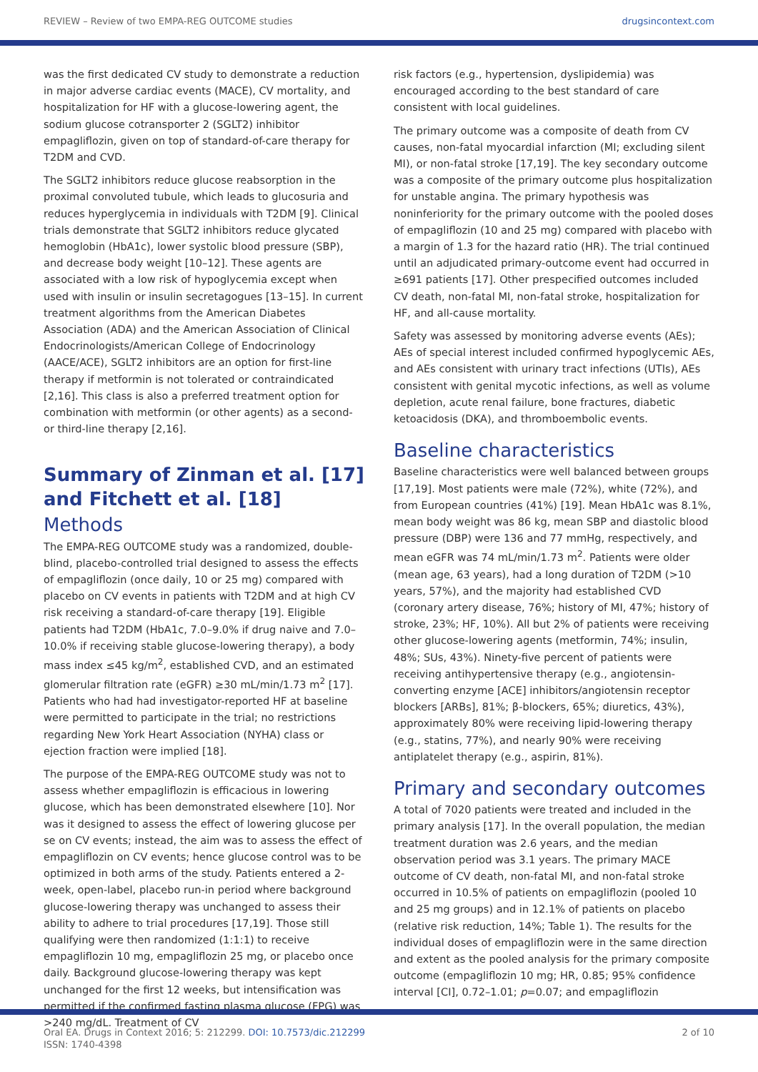REVIEW – Review of two EMPA-REG OUTCOME studies drugsincontext.com
was the first dedicated CV study to demonstrate a reduction in major adverse cardiac events (MACE), CV mortality, and hospitalization for HF with a glucose-lowering agent, the sodium glucose cotransporter 2 (SGLT2) inhibitor empagliflozin, given on top of standard-of-care therapy for T2DM and CVD.
The SGLT2 inhibitors reduce glucose reabsorption in the proximal convoluted tubule, which leads to glucosuria and reduces hyperglycemia in individuals with T2DM [9]. Clinical trials demonstrate that SGLT2 inhibitors reduce glycated hemoglobin (HbA1c), lower systolic blood pressure (SBP), and decrease body weight [10–12]. These agents are associated with a low risk of hypoglycemia except when used with insulin or insulin secretagogues [13–15]. In current treatment algorithms from the American Diabetes Association (ADA) and the American Association of Clinical Endocrinologists/American College of Endocrinology (AACE/ACE), SGLT2 inhibitors are an option for first-line therapy if metformin is not tolerated or contraindicated [2,16]. This class is also a preferred treatment option for combination with metformin (or other agents) as a second- or third-line therapy [2,16].
Summary of Zinman et al. [17] and Fitchett et al. [18]
Methods
The EMPA-REG OUTCOME study was a randomized, double-blind, placebo-controlled trial designed to assess the effects of empagliflozin (once daily, 10 or 25 mg) compared with placebo on CV events in patients with T2DM and at high CV risk receiving a standard-of-care therapy [19]. Eligible patients had T2DM (HbA1c, 7.0–9.0% if drug naive and 7.0–10.0% if receiving stable glucose-lowering therapy), a body mass index ≤45 kg/m<sup>2</sup>, established CVD, and an estimated glomerular filtration rate (eGFR) ≥30 mL/min/1.73 m<sup>2</sup> [17]. Patients who had had investigator-reported HF at baseline were permitted to participate in the trial; no restrictions regarding New York Heart Association (NYHA) class or ejection fraction were implied [18].
The purpose of the EMPA-REG OUTCOME study was not to assess whether empagliflozin is efficacious in lowering glucose, which has been demonstrated elsewhere [10]. Nor was it designed to assess the effect of lowering glucose per se on CV events; instead, the aim was to assess the effect of empagliflozin on CV events; hence glucose control was to be optimized in both arms of the study. Patients entered a 2-week, open-label, placebo run-in period where background glucose-lowering therapy was unchanged to assess their ability to adhere to trial procedures [17,19]. Those still qualifying were then randomized (1:1:1) to receive empagliflozin 10 mg, empagliflozin 25 mg, or placebo once daily. Background glucose-lowering therapy was kept unchanged for the first 12 weeks, but intensification was permitted if the confirmed fasting plasma glucose (FPG) was >240 mg/dL. Treatment of CV
risk factors (e.g., hypertension, dyslipidemia) was encouraged according to the best standard of care consistent with local guidelines.
The primary outcome was a composite of death from CV causes, non-fatal myocardial infarction (MI; excluding silent MI), or non-fatal stroke [17,19]. The key secondary outcome was a composite of the primary outcome plus hospitalization for unstable angina. The primary hypothesis was noninferiority for the primary outcome with the pooled doses of empagliflozin (10 and 25 mg) compared with placebo with a margin of 1.3 for the hazard ratio (HR). The trial continued until an adjudicated primary-outcome event had occurred in ≥691 patients [17]. Other prespecified outcomes included CV death, non-fatal MI, non-fatal stroke, hospitalization for HF, and all-cause mortality.
Safety was assessed by monitoring adverse events (AEs); AEs of special interest included confirmed hypoglycemic AEs, and AEs consistent with urinary tract infections (UTIs), AEs consistent with genital mycotic infections, as well as volume depletion, acute renal failure, bone fractures, diabetic ketoacidosis (DKA), and thromboembolic events.
Baseline characteristics
Baseline characteristics were well balanced between groups [17,19]. Most patients were male (72%), white (72%), and from European countries (41%) [19]. Mean HbA1c was 8.1%, mean body weight was 86 kg, mean SBP and diastolic blood pressure (DBP) were 136 and 77 mmHg, respectively, and mean eGFR was 74 mL/min/1.73 m<sup>2</sup>. Patients were older (mean age, 63 years), had a long duration of T2DM (>10 years, 57%), and the majority had established CVD (coronary artery disease, 76%; history of MI, 47%; history of stroke, 23%; HF, 10%). All but 2% of patients were receiving other glucose-lowering agents (metformin, 74%; insulin, 48%; SUs, 43%). Ninety-five percent of patients were receiving antihypertensive therapy (e.g., angiotensin-converting enzyme [ACE] inhibitors/angiotensin receptor blockers [ARBs], 81%; β-blockers, 65%; diuretics, 43%), approximately 80% were receiving lipid-lowering therapy (e.g., statins, 77%), and nearly 90% were receiving antiplatelet therapy (e.g., aspirin, 81%).
Primary and secondary outcomes
A total of 7020 patients were treated and included in the primary analysis [17]. In the overall population, the median treatment duration was 2.6 years, and the median observation period was 3.1 years. The primary MACE outcome of CV death, non-fatal MI, and non-fatal stroke occurred in 10.5% of patients on empagliflozin (pooled 10 and 25 mg groups) and in 12.1% of patients on placebo (relative risk reduction, 14%; Table 1). The results for the individual doses of empagliflozin were in the same direction and extent as the pooled analysis for the primary composite outcome (empagliflozin 10 mg; HR, 0.85; 95% confidence interval [CI], 0.72–1.01; p=0.07; and empagliflozin
Oral EA. Drugs in Context 2016; 5: 212299. DOI: 10.7573/dic.212299
ISSN: 1740-4398 2 of 10